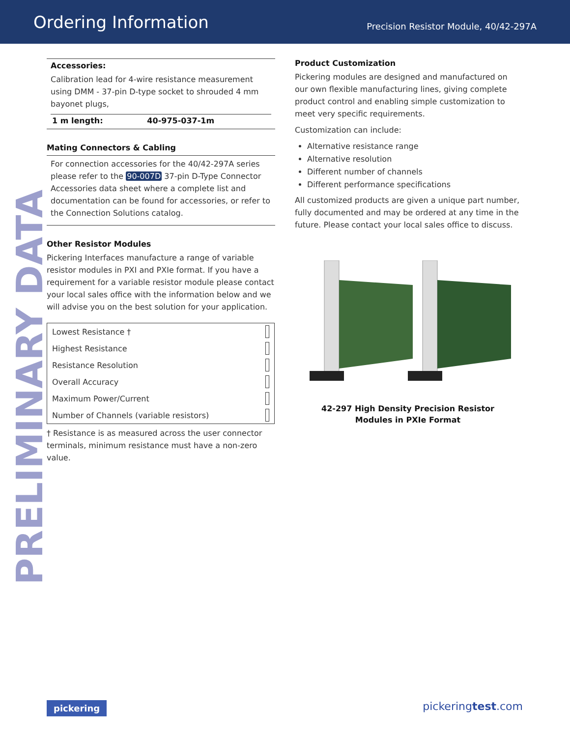Ordering Information
Precision Resistor Module, 40/42-297A
PRELIMINARY DATA
Accessories:
Calibration lead for 4-wire resistance measurement using DMM - 37-pin D-type socket to shrouded 4 mm bayonet plugs,
| 1 m length: | 40-975-037-1m |
Mating Connectors & Cabling
For connection accessories for the 40/42-297A series please refer to the 90-007D 37-pin D-Type Connector Accessories data sheet where a complete list and documentation can be found for accessories, or refer to the Connection Solutions catalog.
Other Resistor Modules
Pickering Interfaces manufacture a range of variable resistor modules in PXI and PXIe format. If you have a requirement for a variable resistor module please contact your local sales office with the information below and we will advise you on the best solution for your application.
| Lowest Resistance † | |
| Highest Resistance | |
| Resistance Resolution | |
| Overall Accuracy | |
| Maximum Power/Current | |
| Number of Channels (variable resistors) | |
† Resistance is as measured across the user connector terminals, minimum resistance must have a non-zero value.
Product Customization
Pickering modules are designed and manufactured on our own flexible manufacturing lines, giving complete product control and enabling simple customization to meet very specific requirements.
Customization can include:
Alternative resistance range
Alternative resolution
Different number of channels
Different performance specifications
All customized products are given a unique part number, fully documented and may be ordered at any time in the future. Please contact your local sales office to discuss.
42-297 High Density Precision Resistor
Modules in PXIe Format
pickering pickeringtest.com